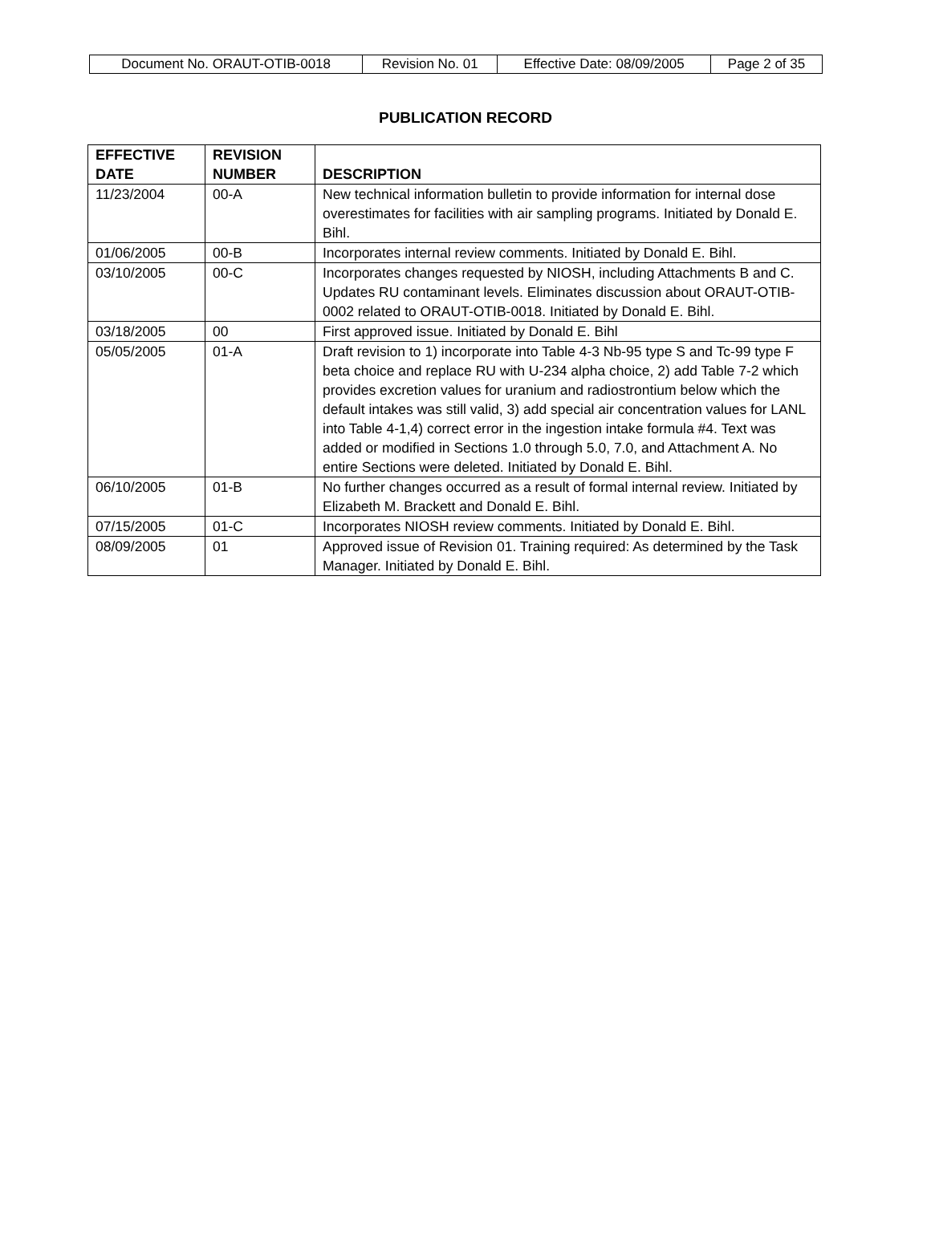| Document No. ORAUT-OTIB-0018 | Revision No. 01 | Effective Date: 08/09/2005 | Page 2 of 35 |
PUBLICATION RECORD
| EFFECTIVE DATE | REVISION NUMBER | DESCRIPTION |
| --- | --- | --- |
| 11/23/2004 | 00-A | New technical information bulletin to provide information for internal dose overestimates for facilities with air sampling programs. Initiated by Donald E. Bihl. |
| 01/06/2005 | 00-B | Incorporates internal review comments. Initiated by Donald E. Bihl. |
| 03/10/2005 | 00-C | Incorporates changes requested by NIOSH, including Attachments B and C. Updates RU contaminant levels. Eliminates discussion about ORAUT-OTIB-0002 related to ORAUT-OTIB-0018. Initiated by Donald E. Bihl. |
| 03/18/2005 | 00 | First approved issue. Initiated by Donald E. Bihl |
| 05/05/2005 | 01-A | Draft revision to 1) incorporate into Table 4-3 Nb-95 type S and Tc-99 type F beta choice and replace RU with U-234 alpha choice, 2) add Table 7-2 which provides excretion values for uranium and radiostrontium below which the default intakes was still valid, 3) add special air concentration values for LANL into Table 4-1,4) correct error in the ingestion intake formula #4. Text was added or modified in Sections 1.0 through 5.0, 7.0, and Attachment A. No entire Sections were deleted. Initiated by Donald E. Bihl. |
| 06/10/2005 | 01-B | No further changes occurred as a result of formal internal review. Initiated by Elizabeth M. Brackett and Donald E. Bihl. |
| 07/15/2005 | 01-C | Incorporates NIOSH review comments. Initiated by Donald E. Bihl. |
| 08/09/2005 | 01 | Approved issue of Revision 01. Training required: As determined by the Task Manager. Initiated by Donald E. Bihl. |